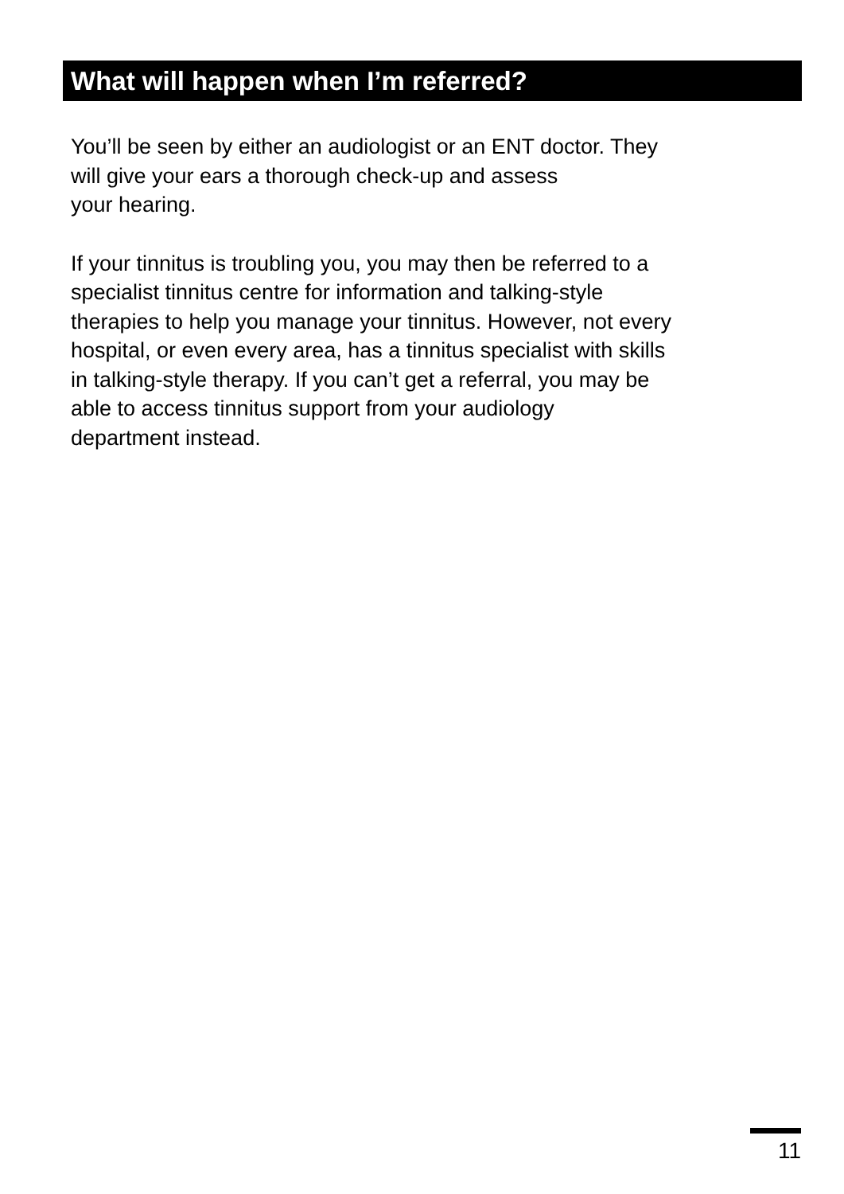What will happen when I’m referred?
You’ll be seen by either an audiologist or an ENT doctor. They
will give your ears a thorough check-up and assess
your hearing.
If your tinnitus is troubling you, you may then be referred to a
specialist tinnitus centre for information and talking-style
therapies to help you manage your tinnitus. However, not every
hospital, or even every area, has a tinnitus specialist with skills
in talking-style therapy. If you can’t get a referral, you may be
able to access tinnitus support from your audiology
department instead.
11